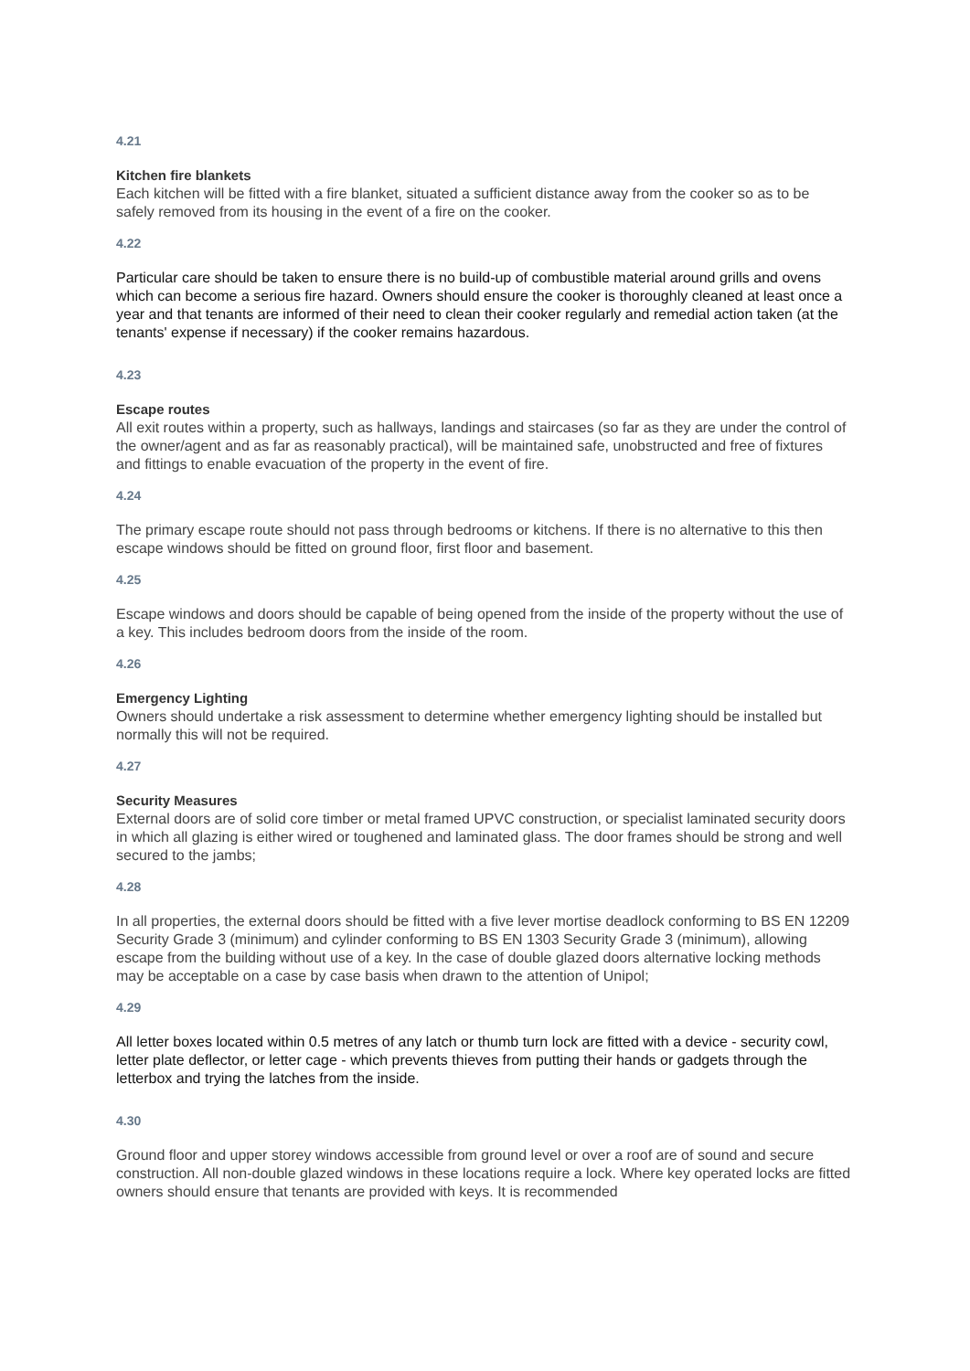4.21
Kitchen fire blankets
Each kitchen will be fitted with a fire blanket, situated a sufficient distance away from the cooker so as to be safely removed from its housing in the event of a fire on the cooker.
4.22
Particular care should be taken to ensure there is no build-up of combustible material around grills and ovens which can become a serious fire hazard. Owners should ensure the cooker is thoroughly cleaned at least once a year and that tenants are informed of their need to clean their cooker regularly and remedial action taken (at the tenants' expense if necessary) if the cooker remains hazardous.
4.23
Escape routes
All exit routes within a property, such as hallways, landings and staircases (so far as they are under the control of the owner/agent and as far as reasonably practical), will be maintained safe, unobstructed and free of fixtures and fittings to enable evacuation of the property in the event of fire.
4.24
The primary escape route should not pass through bedrooms or kitchens. If there is no alternative to this then escape windows should be fitted on ground floor, first floor and basement.
4.25
Escape windows and doors should be capable of being opened from the inside of the property without the use of a key. This includes bedroom doors from the inside of the room.
4.26
Emergency Lighting
Owners should undertake a risk assessment to determine whether emergency lighting should be installed but normally this will not be required.
4.27
Security Measures
External doors are of solid core timber or metal framed UPVC construction, or specialist laminated security doors in which all glazing is either wired or toughened and laminated glass. The door frames should be strong and well secured to the jambs;
4.28
In all properties, the external doors should be fitted with a five lever mortise deadlock conforming to BS EN 12209 Security Grade 3 (minimum) and cylinder conforming to BS EN 1303 Security Grade 3 (minimum), allowing escape from the building without use of a key. In the case of double glazed doors alternative locking methods may be acceptable on a case by case basis when drawn to the attention of Unipol;
4.29
All letter boxes located within 0.5 metres of any latch or thumb turn lock are fitted with a device - security cowl, letter plate deflector, or letter cage - which prevents thieves from putting their hands or gadgets through the letterbox and trying the latches from the inside.
4.30
Ground floor and upper storey windows accessible from ground level or over a roof are of sound and secure construction. All non-double glazed windows in these locations require a lock. Where key operated locks are fitted owners should ensure that tenants are provided with keys. It is recommended